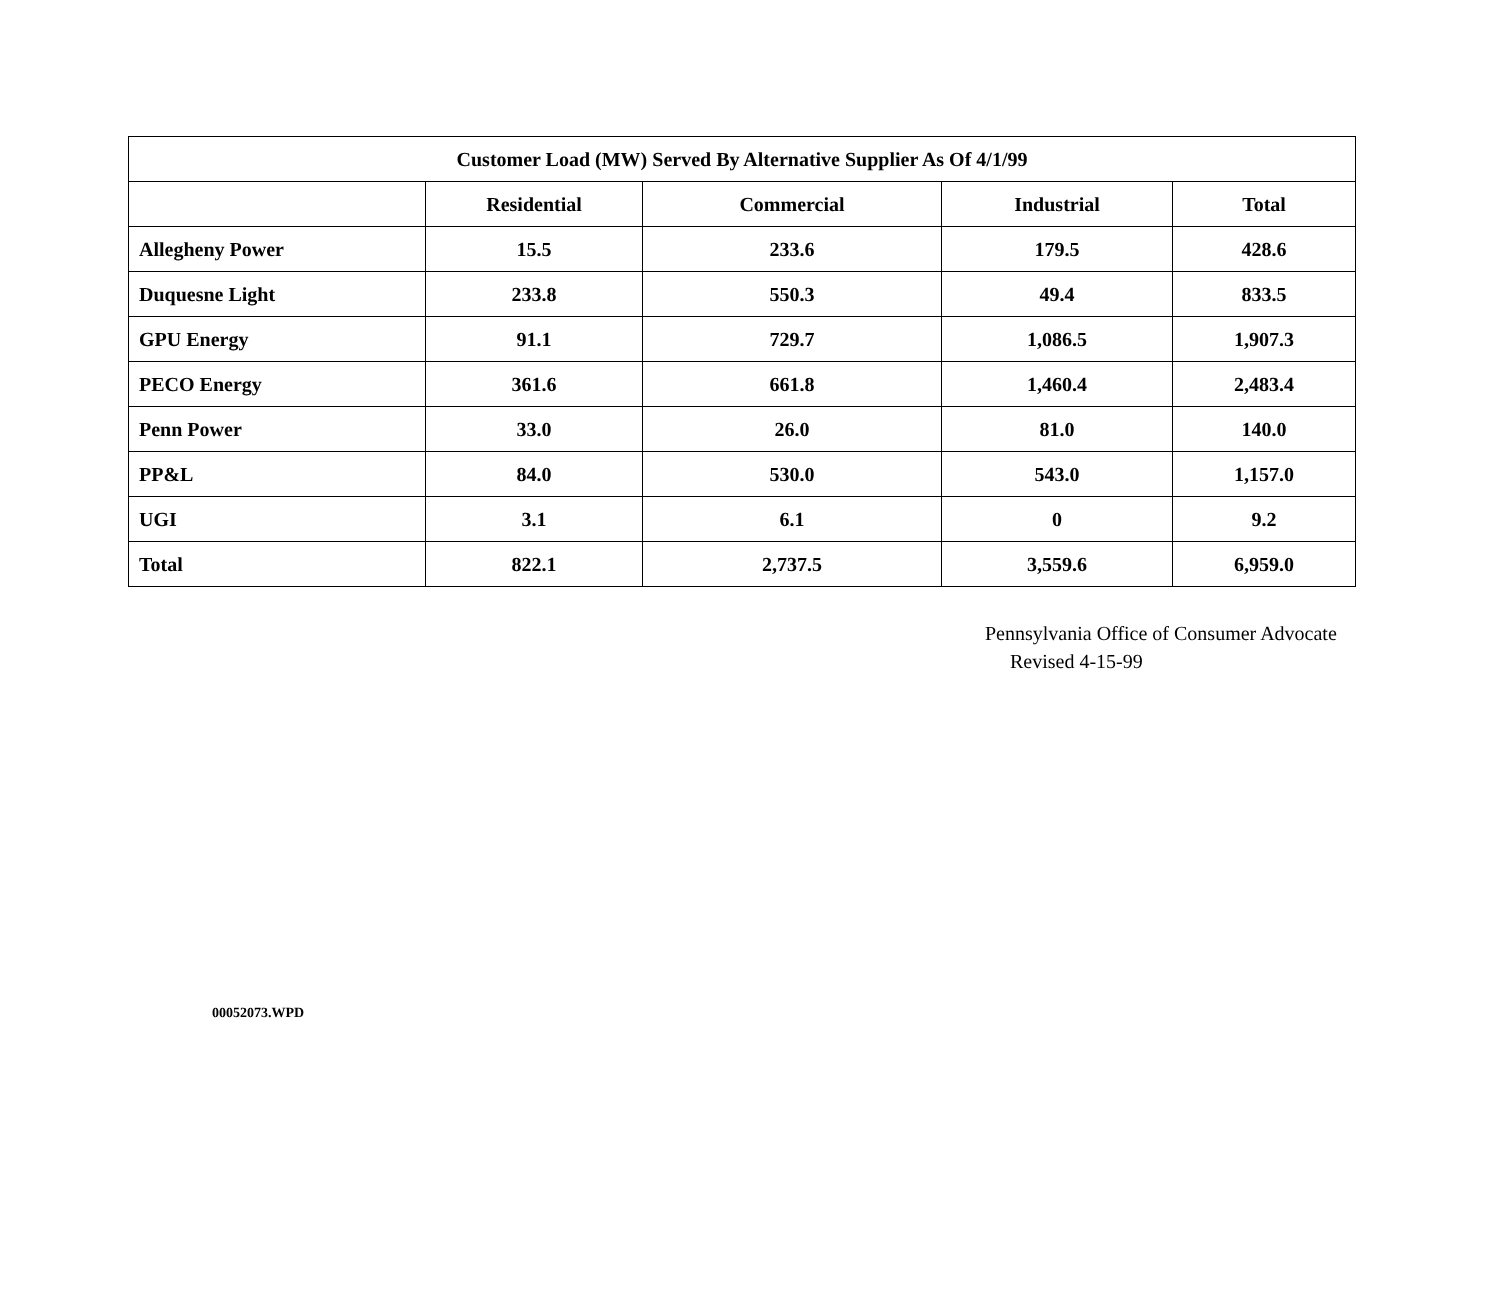| Customer Load (MW) Served By Alternative Supplier As Of 4/1/99 | | | | |
| --- | --- | --- | --- | --- |
| | Residential | Commercial | Industrial | Total |
| Allegheny Power | 15.5 | 233.6 | 179.5 | 428.6 |
| Duquesne Light | 233.8 | 550.3 | 49.4 | 833.5 |
| GPU Energy | 91.1 | 729.7 | 1,086.5 | 1,907.3 |
| PECO Energy | 361.6 | 661.8 | 1,460.4 | 2,483.4 |
| Penn Power | 33.0 | 26.0 | 81.0 | 140.0 |
| PP&L | 84.0 | 530.0 | 543.0 | 1,157.0 |
| UGI | 3.1 | 6.1 | 0 | 9.2 |
| Total | 822.1 | 2,737.5 | 3,559.6 | 6,959.0 |
Pennsylvania Office of Consumer Advocate
Revised 4-15-99
00052073.WPD